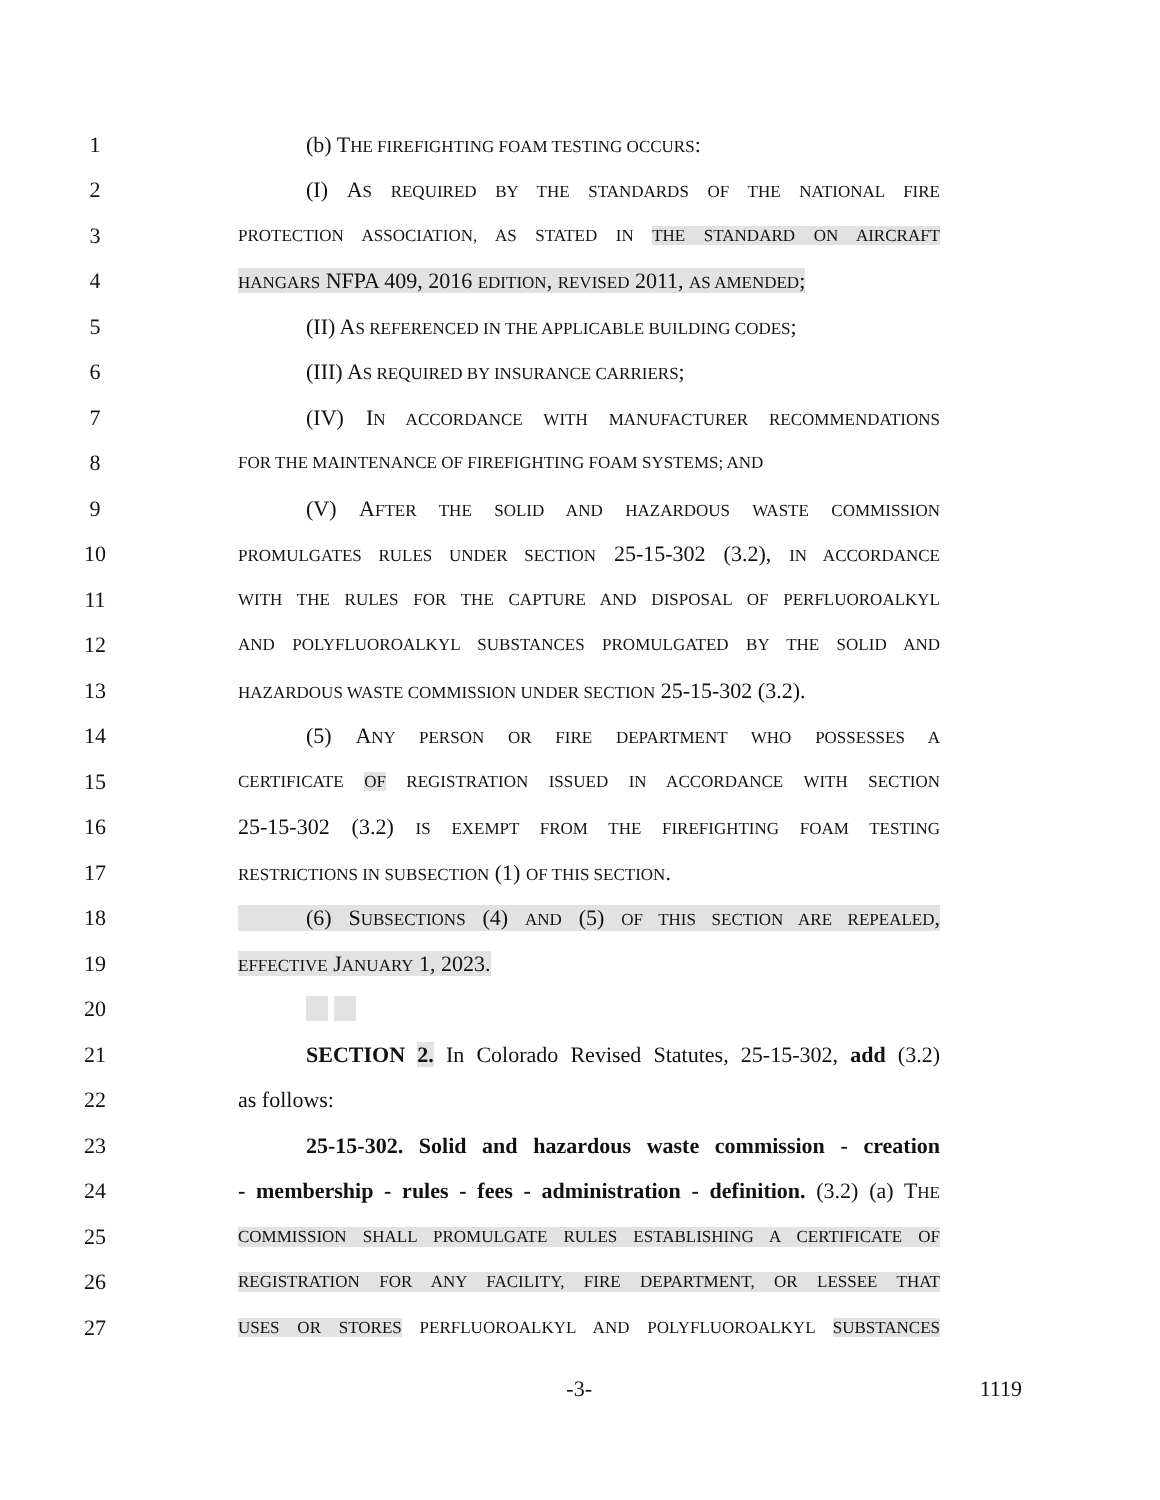1 (b) THE FIREFIGHTING FOAM TESTING OCCURS:
2 (I) AS REQUIRED BY THE STANDARDS OF THE NATIONAL FIRE
3 PROTECTION ASSOCIATION, AS STATED IN THE STANDARD ON AIRCRAFT
4 HANGARS NFPA 409, 2016 EDITION, REVISED 2011, AS AMENDED;
5 (II) AS REFERENCED IN THE APPLICABLE BUILDING CODES;
6 (III) AS REQUIRED BY INSURANCE CARRIERS;
7 (IV) IN ACCORDANCE WITH MANUFACTURER RECOMMENDATIONS
8 FOR THE MAINTENANCE OF FIREFIGHTING FOAM SYSTEMS; AND
9 (V) AFTER THE SOLID AND HAZARDOUS WASTE COMMISSION
10 PROMULGATES RULES UNDER SECTION 25-15-302 (3.2), IN ACCORDANCE
11 WITH THE RULES FOR THE CAPTURE AND DISPOSAL OF PERFLUOROALKYL
12 AND POLYFLUOROALKYL SUBSTANCES PROMULGATED BY THE SOLID AND
13 HAZARDOUS WASTE COMMISSION UNDER SECTION 25-15-302 (3.2).
14 (5) ANY PERSON OR FIRE DEPARTMENT WHO POSSESSES A
15 CERTIFICATE OF REGISTRATION ISSUED IN ACCORDANCE WITH SECTION
16 25-15-302 (3.2) IS EXEMPT FROM THE FIREFIGHTING FOAM TESTING
17 RESTRICTIONS IN SUBSECTION (1) OF THIS SECTION.
18 (6) SUBSECTIONS (4) AND (5) OF THIS SECTION ARE REPEALED,
19 EFFECTIVE JANUARY 1, 2023.
20
21 SECTION 2. In Colorado Revised Statutes, 25-15-302, add (3.2)
22 as follows:
23 25-15-302. Solid and hazardous waste commission - creation
24 - membership - rules - fees - administration - definition. (3.2) (a) THE
25 COMMISSION SHALL PROMULGATE RULES ESTABLISHING A CERTIFICATE OF
26 REGISTRATION FOR ANY FACILITY, FIRE DEPARTMENT, OR LESSEE THAT
27 USES OR STORES PERFLUOROALKYL AND POLYFLUOROALKYL SUBSTANCES
-3- 1119